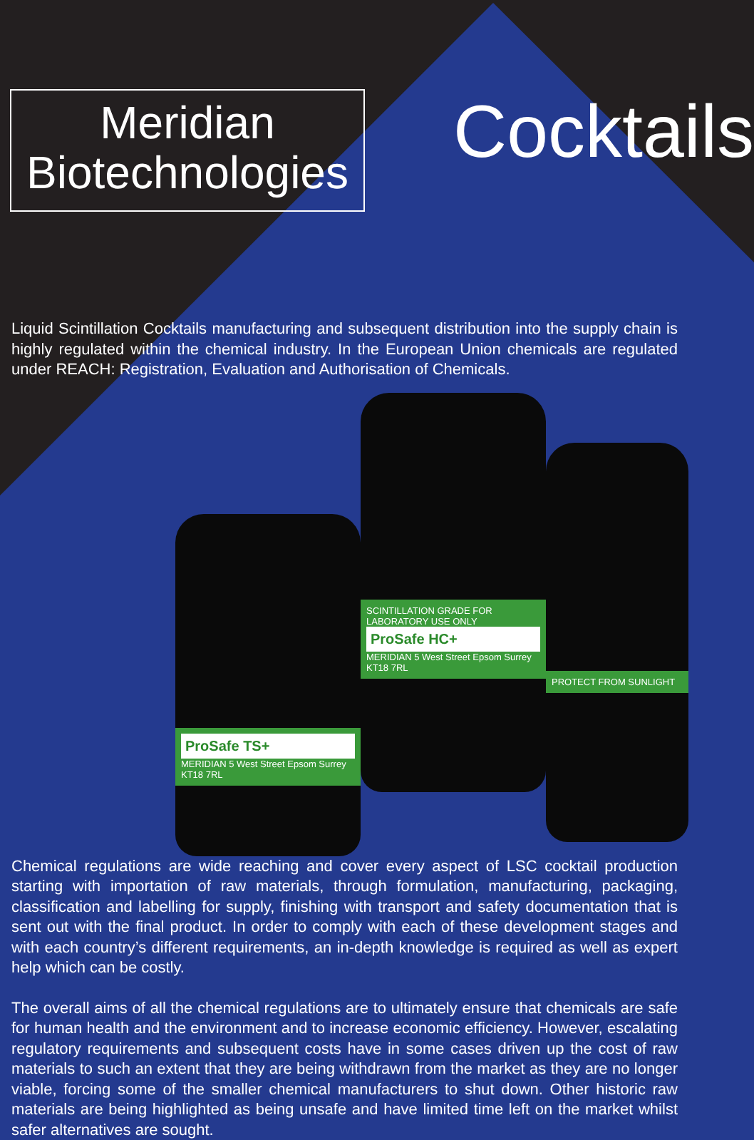Meridian
Biotechnologies
Cocktails
Liquid Scintillation Cocktails manufacturing and subsequent distribution into the supply chain is highly regulated within the chemical industry. In the European Union chemicals are regulated under REACH: Registration, Evaluation and Authorisation of Chemicals.
ProSafe TS+
MERIDIAN 5 West Street Epsom Surrey KT18 7RL
SCINTILLATION GRADE FOR LABORATORY USE ONLY
ProSafe HC+
MERIDIAN 5 West Street Epsom Surrey KT18 7RL
PROTECT FROM SUNLIGHT
Chemical regulations are wide reaching and cover every aspect of LSC cocktail production starting with importation of raw materials, through formulation, manufacturing, packaging, classification and labelling for supply, finishing with transport and safety documentation that is sent out with the final product. In order to comply with each of these development stages and with each country’s different requirements, an in-depth knowledge is required as well as expert help which can be costly.
The overall aims of all the chemical regulations are to ultimately ensure that chemicals are safe for human health and the environment and to increase economic efficiency. However, escalating regulatory requirements and subsequent costs have in some cases driven up the cost of raw materials to such an extent that they are being withdrawn from the market as they are no longer viable, forcing some of the smaller chemical manufacturers to shut down. Other historic raw materials are being highlighted as being unsafe and have limited time left on the market whilst safer alternatives are sought.